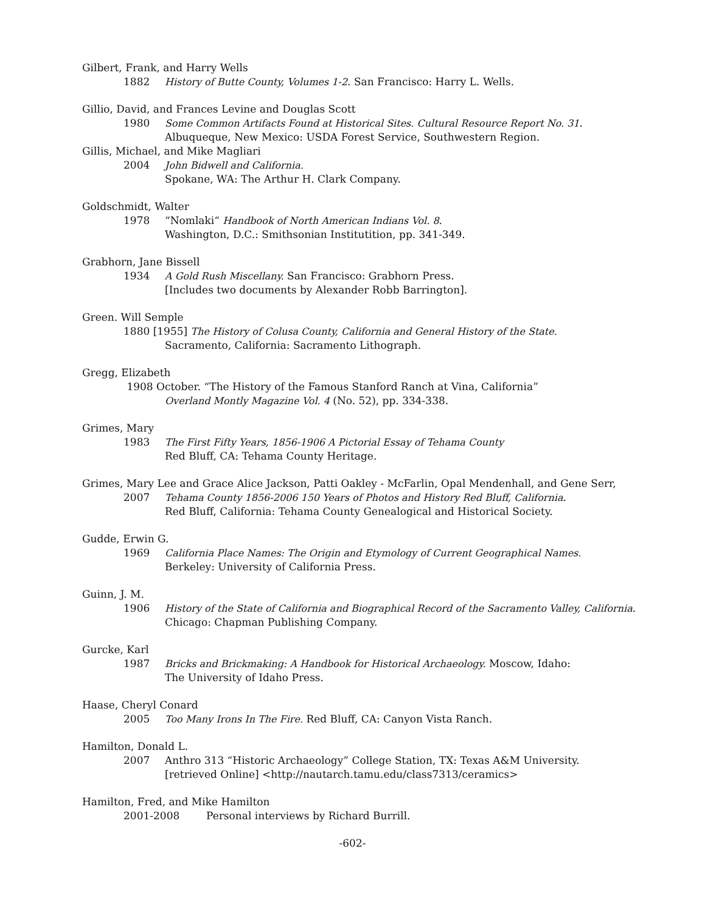Gilbert, Frank, and Harry Wells
1882 History of Butte County, Volumes 1-2. San Francisco: Harry L. Wells.
Gillio, David, and Frances Levine and Douglas Scott
1980 Some Common Artifacts Found at Historical Sites. Cultural Resource Report No. 31.
Albuqueque, New Mexico: USDA Forest Service, Southwestern Region.
Gillis, Michael, and Mike Magliari
2004 John Bidwell and California.
Spokane, WA: The Arthur H. Clark Company.
Goldschmidt, Walter
1978 “Nomlaki“ Handbook of North American Indians Vol. 8.
Washington, D.C.: Smithsonian Institutition, pp. 341-349.
Grabhorn, Jane Bissell
1934 A Gold Rush Miscellany. San Francisco: Grabhorn Press.
[Includes two documents by Alexander Robb Barrington].
Green. Will Semple
1880 [1955] The History of Colusa County, California and General History of the State.
Sacramento, California: Sacramento Lithograph.
Gregg, Elizabeth
1908 October. “The History of the Famous Stanford Ranch at Vina, California”
Overland Montly Magazine Vol. 4 (No. 52), pp. 334-338.
Grimes, Mary
1983 The First Fifty Years, 1856-1906 A Pictorial Essay of Tehama County
Red Bluff, CA: Tehama County Heritage.
Grimes, Mary Lee and Grace Alice Jackson, Patti Oakley - McFarlin, Opal Mendenhall, and Gene Serr,
2007 Tehama County 1856-2006 150 Years of Photos and History Red Bluff, California.
Red Bluff, California: Tehama County Genealogical and Historical Society.
Gudde, Erwin G.
1969 California Place Names: The Origin and Etymology of Current Geographical Names.
Berkeley: University of California Press.
Guinn, J. M.
1906 History of the State of California and Biographical Record of the Sacramento Valley, California.
Chicago: Chapman Publishing Company.
Gurcke, Karl
1987 Bricks and Brickmaking: A Handbook for Historical Archaeology. Moscow, Idaho:
The University of Idaho Press.
Haase, Cheryl Conard
2005 Too Many Irons In The Fire. Red Bluff, CA: Canyon Vista Ranch.
Hamilton, Donald L.
2007 Anthro 313 “Historic Archaeology” College Station, TX: Texas A&M University.
[retrieved Online] <http://nautarch.tamu.edu/class7313/ceramics>
Hamilton, Fred, and Mike Hamilton
2001-2008 Personal interviews by Richard Burrill.
-602-